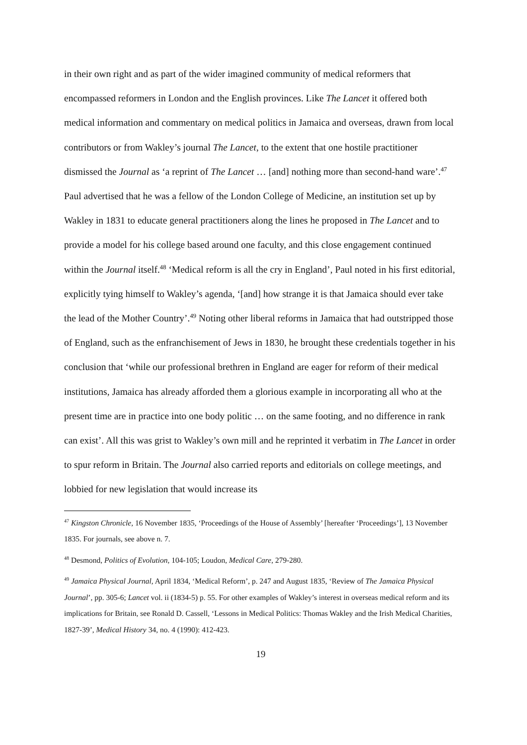in their own right and as part of the wider imagined community of medical reformers that encompassed reformers in London and the English provinces. Like The Lancet it offered both medical information and commentary on medical politics in Jamaica and overseas, drawn from local contributors or from Wakley’s journal The Lancet, to the extent that one hostile practitioner dismissed the Journal as ‘a reprint of The Lancet … [and] nothing more than second-hand ware’.<sup>47</sup> Paul advertised that he was a fellow of the London College of Medicine, an institution set up by Wakley in 1831 to educate general practitioners along the lines he proposed in The Lancet and to provide a model for his college based around one faculty, and this close engagement continued within the Journal itself.<sup>48</sup> ‘Medical reform is all the cry in England’, Paul noted in his first editorial, explicitly tying himself to Wakley’s agenda, ‘[and] how strange it is that Jamaica should ever take the lead of the Mother Country’.<sup>49</sup> Noting other liberal reforms in Jamaica that had outstripped those of England, such as the enfranchisement of Jews in 1830, he brought these credentials together in his conclusion that ‘while our professional brethren in England are eager for reform of their medical institutions, Jamaica has already afforded them a glorious example in incorporating all who at the present time are in practice into one body politic … on the same footing, and no difference in rank can exist’. All this was grist to Wakley’s own mill and he reprinted it verbatim in The Lancet in order to spur reform in Britain. The Journal also carried reports and editorials on college meetings, and lobbied for new legislation that would increase its
<sup>47</sup> Kingston Chronicle, 16 November 1835, ‘Proceedings of the House of Assembly’ [hereafter ‘Proceedings’], 13 November 1835. For journals, see above n. 7.
<sup>48</sup> Desmond, Politics of Evolution, 104-105; Loudon, Medical Care, 279-280.
<sup>49</sup> Jamaica Physical Journal, April 1834, ‘Medical Reform’, p. 247 and August 1835, ‘Review of The Jamaica Physical Journal’, pp. 305-6; Lancet vol. ii (1834-5) p. 55. For other examples of Wakley’s interest in overseas medical reform and its implications for Britain, see Ronald D. Cassell, ‘Lessons in Medical Politics: Thomas Wakley and the Irish Medical Charities, 1827-39’, Medical History 34, no. 4 (1990): 412-423.
19